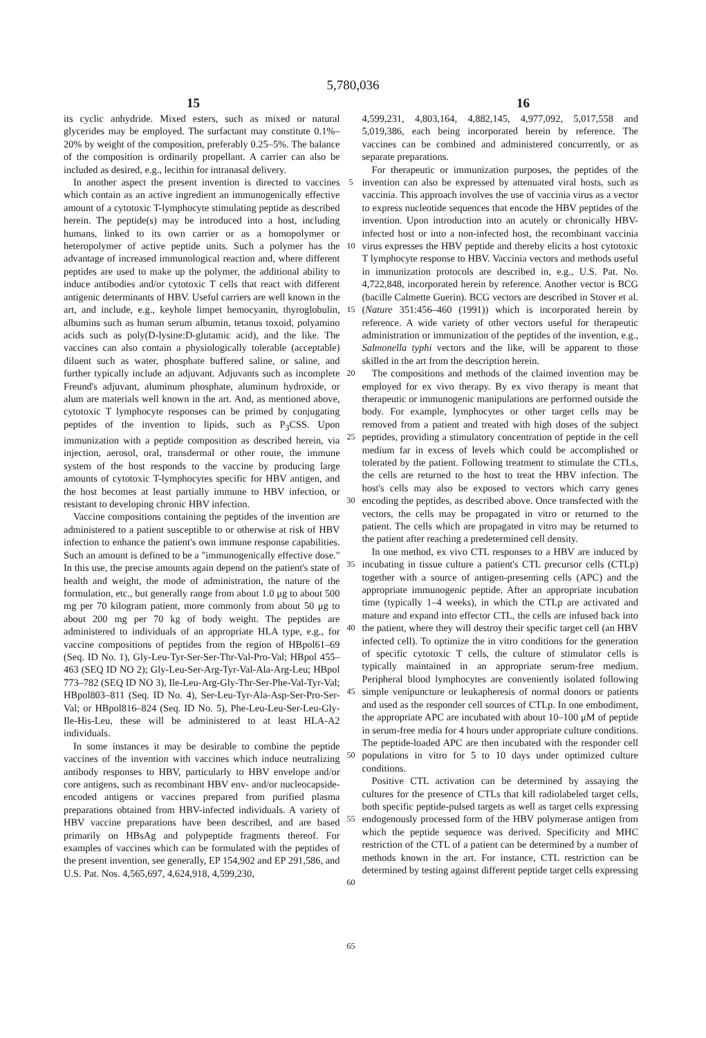5,780,036
15 16
its cyclic anhydride. Mixed esters, such as mixed or natural glycerides may be employed. The surfactant may constitute 0.1%–20% by weight of the composition, preferably 0.25–5%. The balance of the composition is ordinarily propellant. A carrier can also be included as desired, e.g., lecithin for intranasal delivery.
In another aspect the present invention is directed to vaccines which contain as an active ingredient an immunogenically effective amount of a cytotoxic T-lymphocyte stimulating peptide as described herein. The peptide(s) may be introduced into a host, including humans, linked to its own carrier or as a homopolymer or heteropolymer of active peptide units. Such a polymer has the advantage of increased immunological reaction and, where different peptides are used to make up the polymer, the additional ability to induce antibodies and/or cytotoxic T cells that react with different antigenic determinants of HBV. Useful carriers are well known in the art, and include, e.g., keyhole limpet hemocyanin, thyroglobulin, albumins such as human serum albumin, tetanus toxoid, polyamino acids such as poly(D-lysine:D-glutamic acid), and the like. The vaccines can also contain a physiologically tolerable (acceptable) diluent such as water, phosphate buffered saline, or saline, and further typically include an adjuvant. Adjuvants such as incomplete Freund's adjuvant, aluminum phosphate, aluminum hydroxide, or alum are materials well known in the art. And, as mentioned above, cytotoxic T lymphocyte responses can be primed by conjugating peptides of the invention to lipids, such as P<sub>3</sub>CSS. Upon immunization with a peptide composition as described herein, via injection, aerosol, oral, transdermal or other route, the immune system of the host responds to the vaccine by producing large amounts of cytotoxic T-lymphocytes specific for HBV antigen, and the host becomes at least partially immune to HBV infection, or resistant to developing chronic HBV infection.
Vaccine compositions containing the peptides of the invention are administered to a patient susceptible to or otherwise at risk of HBV infection to enhance the patient's own immune response capabilities. Such an amount is defined to be a "immunogenically effective dose." In this use, the precise amounts again depend on the patient's state of health and weight, the mode of administration, the nature of the formulation, etc., but generally range from about 1.0 μg to about 500 mg per 70 kilogram patient, more commonly from about 50 μg to about 200 mg per 70 kg of body weight. The peptides are administered to individuals of an appropriate HLA type, e.g., for vaccine compositions of peptides from the region of HBpol61–69 (Seq. ID No. 1), Gly-Leu-Tyr-Ser-Ser-Thr-Val-Pro-Val; HBpol 455–463 (SEQ ID NO 2); Gly-Leu-Ser-Arg-Tyr-Val-Ala-Arg-Leu; HBpol 773–782 (SEQ ID NO 3), Ile-Leu-Arg-Gly-Thr-Ser-Phe-Val-Tyr-Val; HBpol803–811 (Seq. ID No. 4), Ser-Leu-Tyr-Ala-Asp-Ser-Pro-Ser-Val; or HBpol816–824 (Seq. ID No. 5), Phe-Leu-Leu-Ser-Leu-Gly-Ile-His-Leu, these will be administered to at least HLA-A2 individuals.
In some instances it may be desirable to combine the peptide vaccines of the invention with vaccines which induce neutralizing antibody responses to HBV, particularly to HBV envelope and/or core antigens, such as recombinant HBV env- and/or nucleocapside-encoded antigens or vaccines prepared from purified plasma preparations obtained from HBV-infected individuals. A variety of HBV vaccine preparations have been described, and are based primarily on HBsAg and polypeptide fragments thereof. For examples of vaccines which can be formulated with the peptides of the present invention, see generally, EP 154,902 and EP 291,586, and U.S. Pat. Nos. 4,565,697, 4,624,918, 4,599,230,
5
10
15
20
25
30
35
40
45
50
55
60
65
4,599,231, 4,803,164, 4,882,145, 4,977,092, 5,017,558 and 5,019,386, each being incorporated herein by reference. The vaccines can be combined and administered concurrently, or as separate preparations.
For therapeutic or immunization purposes, the peptides of the invention can also be expressed by attenuated viral hosts, such as vaccinia. This approach involves the use of vaccinia virus as a vector to express nucleotide sequences that encode the HBV peptides of the invention. Upon introduction into an acutely or chronically HBV-infected host or into a non-infected host, the recombinant vaccinia virus expresses the HBV peptide and thereby elicits a host cytotoxic T lymphocyte response to HBV. Vaccinia vectors and methods useful in immunization protocols are described in, e.g., U.S. Pat. No. 4,722,848, incorporated herein by reference. Another vector is BCG (bacille Calmette Guerin). BCG vectors are described in Stover et al. (Nature 351:456–460 (1991)) which is incorporated herein by reference. A wide variety of other vectors useful for therapeutic administration or immunization of the peptides of the invention, e.g., Salmonella typhi vectors and the like, will be apparent to those skilled in the art from the description herein.
The compositions and methods of the claimed invention may be employed for ex vivo therapy. By ex vivo therapy is meant that therapeutic or immunogenic manipulations are performed outside the body. For example, lymphocytes or other target cells may be removed from a patient and treated with high doses of the subject peptides, providing a stimulatory concentration of peptide in the cell medium far in excess of levels which could be accomplished or tolerated by the patient. Following treatment to stimulate the CTLs, the cells are returned to the host to treat the HBV infection. The host's cells may also be exposed to vectors which carry genes encoding the peptides, as described above. Once transfected with the vectors, the cells may be propagated in vitro or returned to the patient. The cells which are propagated in vitro may be returned to the patient after reaching a predetermined cell density.
In one method, ex vivo CTL responses to a HBV are induced by incubating in tissue culture a patient's CTL precursor cells (CTLp) together with a source of antigen-presenting cells (APC) and the appropriate immunogenic peptide. After an appropriate incubation time (typically 1–4 weeks), in which the CTLp are activated and mature and expand into effector CTL, the cells are infused back into the patient, where they will destroy their specific target cell (an HBV infected cell). To optimize the in vitro conditions for the generation of specific cytotoxic T cells, the culture of stimulator cells is typically maintained in an appropriate serum-free medium. Peripheral blood lymphocytes are conveniently isolated following simple venipuncture or leukapheresis of normal donors or patients and used as the responder cell sources of CTLp. In one embodiment, the appropriate APC are incubated with about 10–100 μM of peptide in serum-free media for 4 hours under appropriate culture conditions. The peptide-loaded APC are then incubated with the responder cell populations in vitro for 5 to 10 days under optimized culture conditions.
Positive CTL activation can be determined by assaying the cultures for the presence of CTLs that kill radiolabeled target cells, both specific peptide-pulsed targets as well as target cells expressing endogenously processed form of the HBV polymerase antigen from which the peptide sequence was derived. Specificity and MHC restriction of the CTL of a patient can be determined by a number of methods known in the art. For instance, CTL restriction can be determined by testing against different peptide target cells expressing